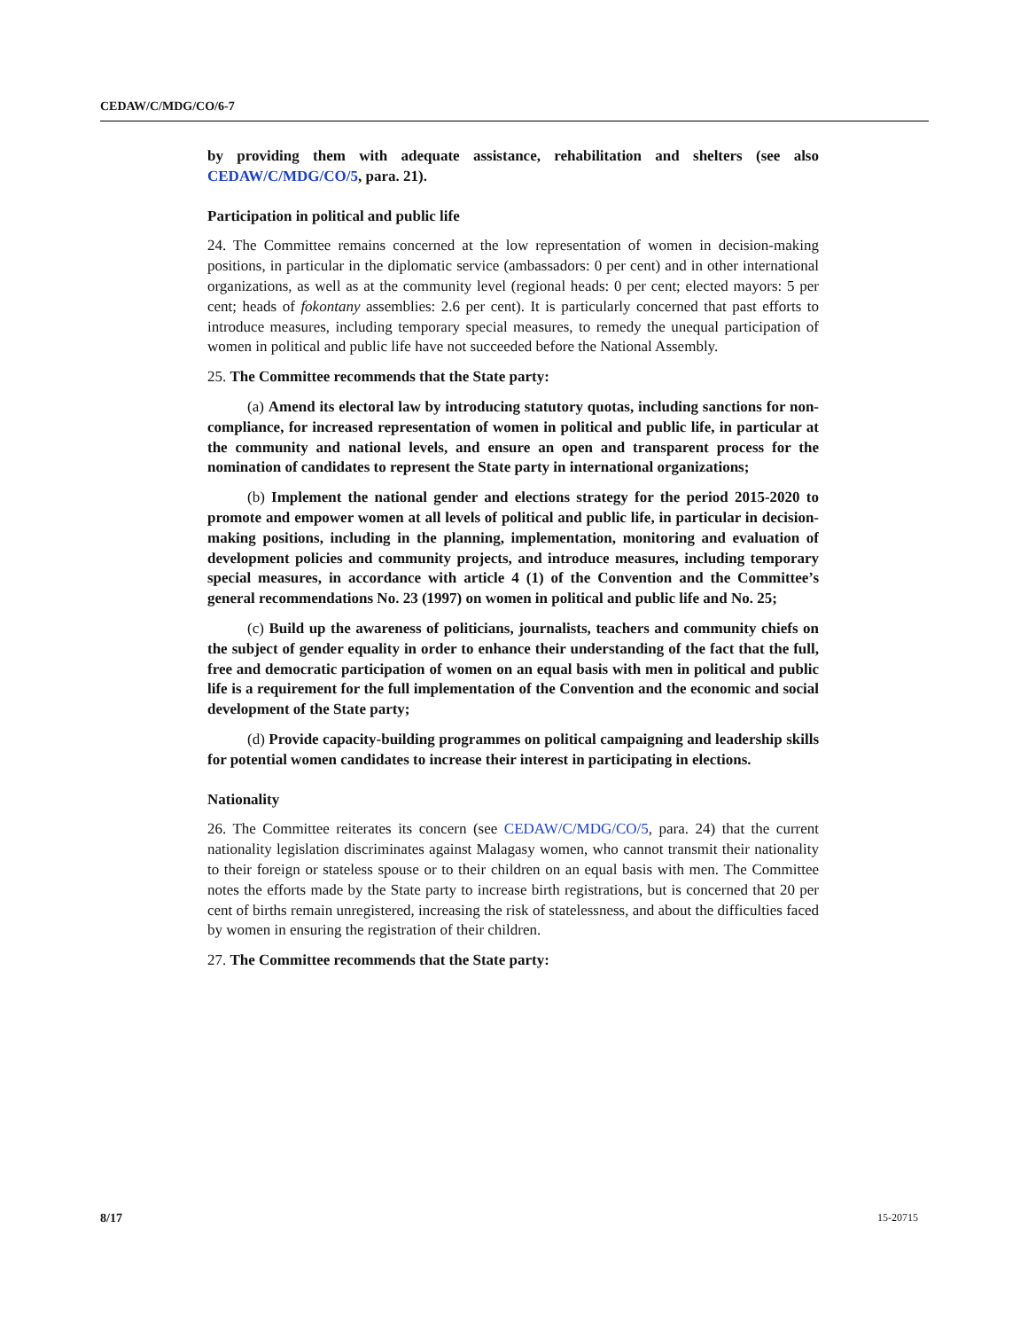CEDAW/C/MDG/CO/6-7
by providing them with adequate assistance, rehabilitation and shelters (see also CEDAW/C/MDG/CO/5, para. 21).
Participation in political and public life
24. The Committee remains concerned at the low representation of women in decision-making positions, in particular in the diplomatic service (ambassadors: 0 per cent) and in other international organizations, as well as at the community level (regional heads: 0 per cent; elected mayors: 5 per cent; heads of fokontany assemblies: 2.6 per cent). It is particularly concerned that past efforts to introduce measures, including temporary special measures, to remedy the unequal participation of women in political and public life have not succeeded before the National Assembly.
25. The Committee recommends that the State party:
(a) Amend its electoral law by introducing statutory quotas, including sanctions for non-compliance, for increased representation of women in political and public life, in particular at the community and national levels, and ensure an open and transparent process for the nomination of candidates to represent the State party in international organizations;
(b) Implement the national gender and elections strategy for the period 2015-2020 to promote and empower women at all levels of political and public life, in particular in decision-making positions, including in the planning, implementation, monitoring and evaluation of development policies and community projects, and introduce measures, including temporary special measures, in accordance with article 4 (1) of the Convention and the Committee’s general recommendations No. 23 (1997) on women in political and public life and No. 25;
(c) Build up the awareness of politicians, journalists, teachers and community chiefs on the subject of gender equality in order to enhance their understanding of the fact that the full, free and democratic participation of women on an equal basis with men in political and public life is a requirement for the full implementation of the Convention and the economic and social development of the State party;
(d) Provide capacity-building programmes on political campaigning and leadership skills for potential women candidates to increase their interest in participating in elections.
Nationality
26. The Committee reiterates its concern (see CEDAW/C/MDG/CO/5, para. 24) that the current nationality legislation discriminates against Malagasy women, who cannot transmit their nationality to their foreign or stateless spouse or to their children on an equal basis with men. The Committee notes the efforts made by the State party to increase birth registrations, but is concerned that 20 per cent of births remain unregistered, increasing the risk of statelessness, and about the difficulties faced by women in ensuring the registration of their children.
27. The Committee recommends that the State party:
8/17 15-20715